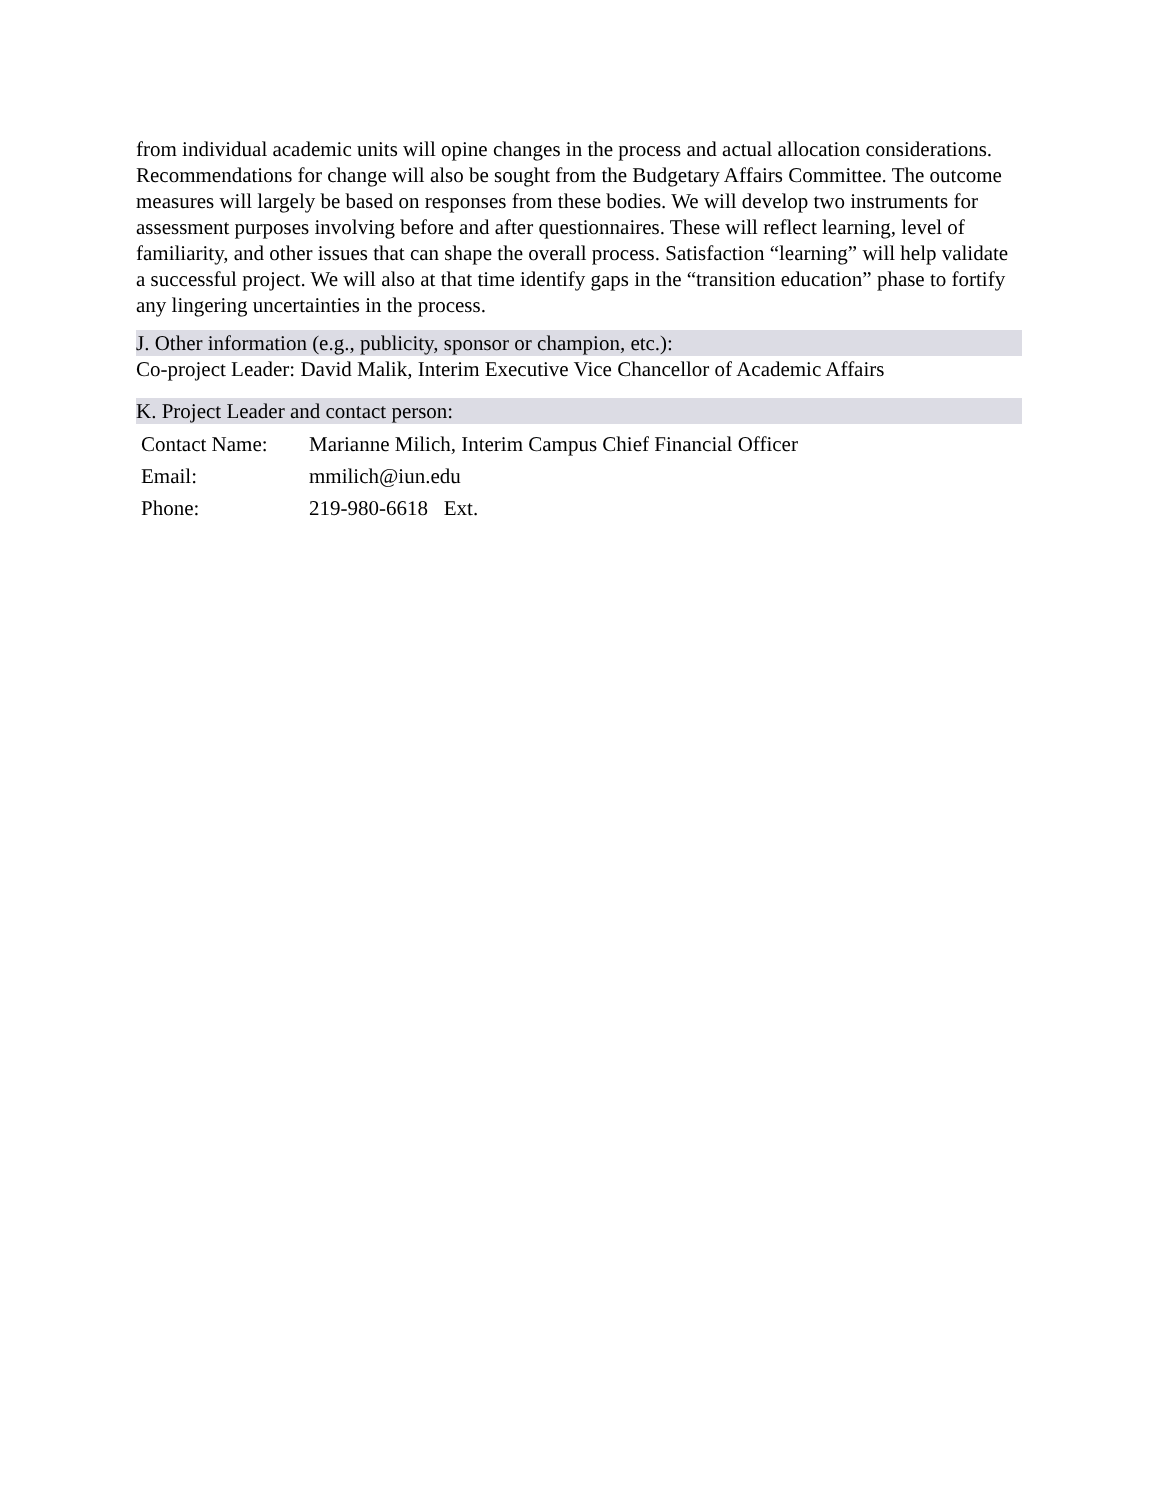from individual academic units will opine changes in the process and actual allocation considerations. Recommendations for change will also be sought from the Budgetary Affairs Committee. The outcome measures will largely be based on responses from these bodies. We will develop two instruments for assessment purposes involving before and after questionnaires. These will reflect learning, level of familiarity, and other issues that can shape the overall process. Satisfaction “learning” will help validate a successful project. We will also at that time identify gaps in the “transition education” phase to fortify any lingering uncertainties in the process.
J. Other information (e.g., publicity, sponsor or champion, etc.):
Co-project Leader: David Malik, Interim Executive Vice Chancellor of Academic Affairs
K. Project Leader and contact person:
| Contact Name: | Marianne Milich, Interim Campus Chief Financial Officer |
| Email: | mmilich@iun.edu |
| Phone: | 219-980-6618 Ext. |